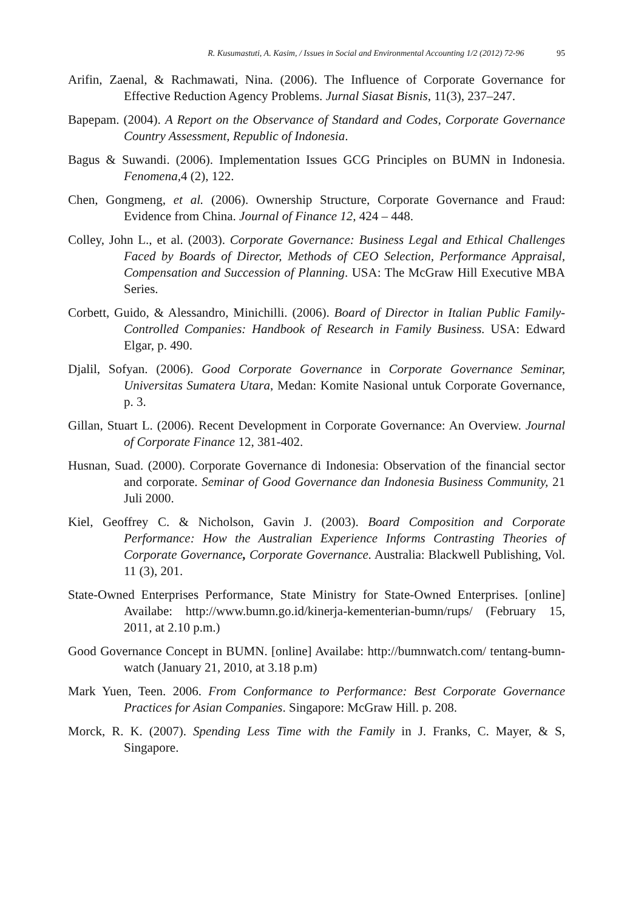R. Kusumastuti, A. Kasim, / Issues in Social and Environmental Accounting 1/2 (2012) 72-96 95
Arifin, Zaenal, & Rachmawati, Nina. (2006). The Influence of Corporate Governance for Effective Reduction Agency Problems. Jurnal Siasat Bisnis, 11(3), 237–247.
Bapepam. (2004). A Report on the Observance of Standard and Codes, Corporate Governance Country Assessment, Republic of Indonesia.
Bagus & Suwandi. (2006). Implementation Issues GCG Principles on BUMN in Indonesia. Fenomena, 4 (2), 122.
Chen, Gongmeng, et al. (2006). Ownership Structure, Corporate Governance and Fraud: Evidence from China. Journal of Finance 12, 424 – 448.
Colley, John L., et al. (2003). Corporate Governance: Business Legal and Ethical Challenges Faced by Boards of Director, Methods of CEO Selection, Performance Appraisal, Compensation and Succession of Planning. USA: The McGraw Hill Executive MBA Series.
Corbett, Guido, & Alessandro, Minichilli. (2006). Board of Director in Italian Public Family-Controlled Companies: Handbook of Research in Family Business. USA: Edward Elgar, p. 490.
Djalil, Sofyan. (2006). Good Corporate Governance in Corporate Governance Seminar, Universitas Sumatera Utara, Medan: Komite Nasional untuk Corporate Governance, p. 3.
Gillan, Stuart L. (2006). Recent Development in Corporate Governance: An Overview. Journal of Corporate Finance 12, 381-402.
Husnan, Suad. (2000). Corporate Governance di Indonesia: Observation of the financial sector and corporate. Seminar of Good Governance dan Indonesia Business Community, 21 Juli 2000.
Kiel, Geoffrey C. & Nicholson, Gavin J. (2003). Board Composition and Corporate Performance: How the Australian Experience Informs Contrasting Theories of Corporate Governance, Corporate Governance. Australia: Blackwell Publishing, Vol. 11 (3), 201.
State-Owned Enterprises Performance, State Ministry for State-Owned Enterprises. [online] Availabe: http://www.bumn.go.id/kinerja-kementerian-bumn/rups/ (February 15, 2011, at 2.10 p.m.)
Good Governance Concept in BUMN. [online] Availabe: http://bumnwatch.com/ tentang-bumn-watch (January 21, 2010, at 3.18 p.m)
Mark Yuen, Teen. 2006. From Conformance to Performance: Best Corporate Governance Practices for Asian Companies. Singapore: McGraw Hill. p. 208.
Morck, R. K. (2007). Spending Less Time with the Family in J. Franks, C. Mayer, & S, Singapore.